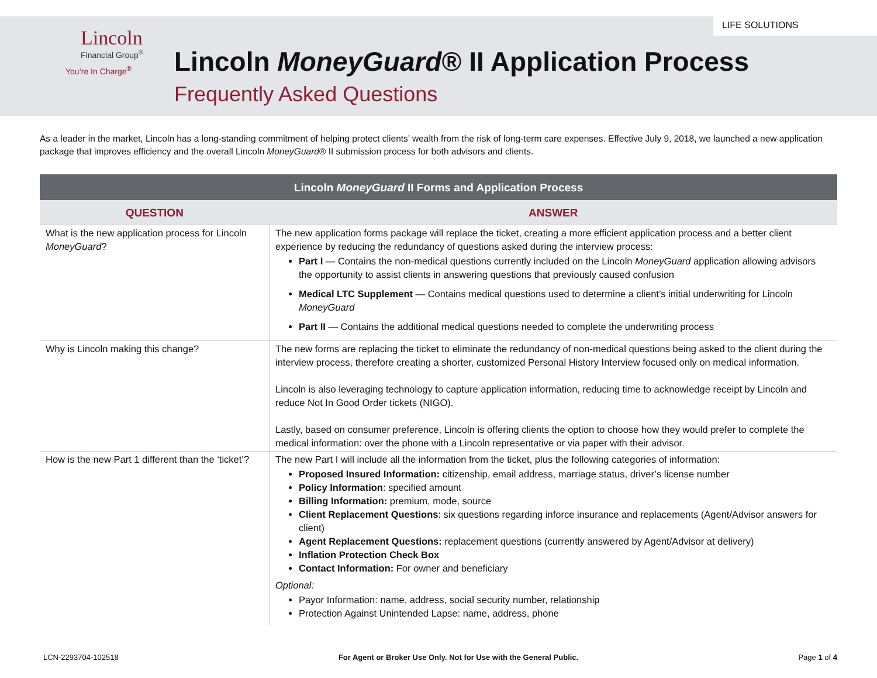LIFE SOLUTIONS
Lincoln
Financial Group<sup>®</sup>
You’re In Charge<sup>®</sup>
Lincoln MoneyGuard® II Application Process
Frequently Asked Questions
As a leader in the market, Lincoln has a long-standing commitment of helping protect clients’ wealth from the risk of long-term care expenses. Effective July 9, 2018, we launched a new application package that improves efficiency and the overall Lincoln MoneyGuard® II submission process for both advisors and clients.
| Lincoln MoneyGuard II Forms and Application Process | |
| --- | --- |
| QUESTION | ANSWER |
| What is the new application process for Lincoln MoneyGuard ? | The new application forms package will replace the ticket, creating a more efficient application process and a better client experience by reducing the redundancy of questions asked during the interview process: Part I — Contains the non-medical questions currently included on the Lincoln MoneyGuard application allowing advisors the opportunity to assist clients in answering questions that previously caused confusion Medical LTC Supplement — Contains medical questions used to determine a client’s initial underwriting for Lincoln MoneyGuard Part II — Contains the additional medical questions needed to complete the underwriting process |
| Why is Lincoln making this change? | The new forms are replacing the ticket to eliminate the redundancy of non-medical questions being asked to the client during the interview process, therefore creating a shorter, customized Personal History Interview focused only on medical information. Lincoln is also leveraging technology to capture application information, reducing time to acknowledge receipt by Lincoln and reduce Not In Good Order tickets (NIGO). Lastly, based on consumer preference, Lincoln is offering clients the option to choose how they would prefer to complete the medical information: over the phone with a Lincoln representative or via paper with their advisor. |
| How is the new Part 1 different than the ‘ticket’? | The new Part I will include all the information from the ticket, plus the following categories of information: Proposed Insured Information: citizenship, email address, marriage status, driver’s license number Policy Information : specified amount Billing Information: premium, mode, source Client Replacement Questions : six questions regarding inforce insurance and replacements (Agent/Advisor answers for client) Agent Replacement Questions: replacement questions (currently answered by Agent/Advisor at delivery) Inflation Protection Check Box Contact Information: For owner and beneficiary Optional: Payor Information: name, address, social security number, relationship Protection Against Unintended Lapse: name, address, phone |
LCN-2293704-102518 For Agent or Broker Use Only. Not for Use with the General Public. Page 1 of 4